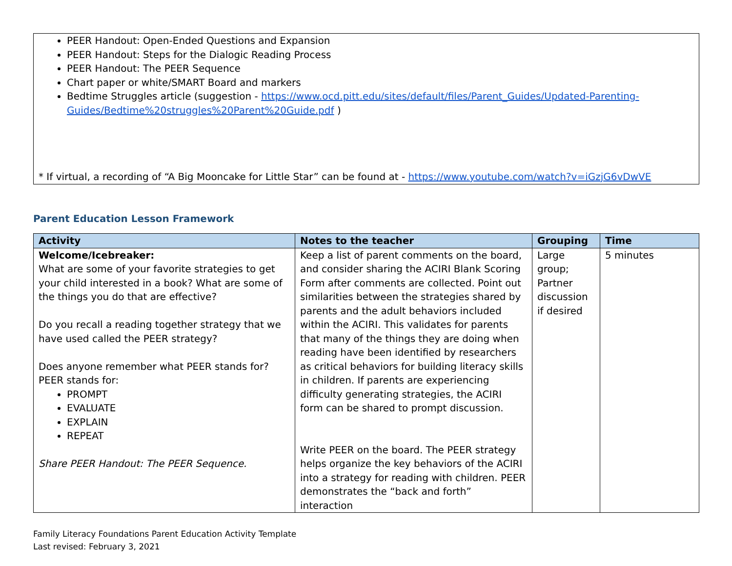PEER Handout: Open-Ended Questions and Expansion
PEER Handout: Steps for the Dialogic Reading Process
PEER Handout: The PEER Sequence
Chart paper or white/SMART Board and markers
Bedtime Struggles article (suggestion - https://www.ocd.pitt.edu/sites/default/files/Parent_Guides/Updated-Parenting-Guides/Bedtime%20struggles%20Parent%20Guide.pdf )
* If virtual, a recording of “A Big Mooncake for Little Star” can be found at - https://www.youtube.com/watch?v=iGzjG6vDwVE
Parent Education Lesson Framework
| Activity | Notes to the teacher | Grouping | Time |
| --- | --- | --- | --- |
| Welcome/Icebreaker: What are some of your favorite strategies to get your child interested in a book? What are some of the things you do that are effective? Do you recall a reading together strategy that we have used called the PEER strategy? Does anyone remember what PEER stands for? PEER stands for: PROMPT EVALUATE EXPLAIN REPEAT Share PEER Handout: The PEER Sequence. | Keep a list of parent comments on the board, and consider sharing the ACIRI Blank Scoring Form after comments are collected. Point out similarities between the strategies shared by parents and the adult behaviors included within the ACIRI. This validates for parents that many of the things they are doing when reading have been identified by researchers as critical behaviors for building literacy skills in children. If parents are experiencing difficulty generating strategies, the ACIRI form can be shared to prompt discussion. Write PEER on the board. The PEER strategy helps organize the key behaviors of the ACIRI into a strategy for reading with children. PEER demonstrates the “back and forth” interaction | Large group; Partner discussion if desired | 5 minutes |
Family Literacy Foundations Parent Education Activity Template
Last revised: February 3, 2021